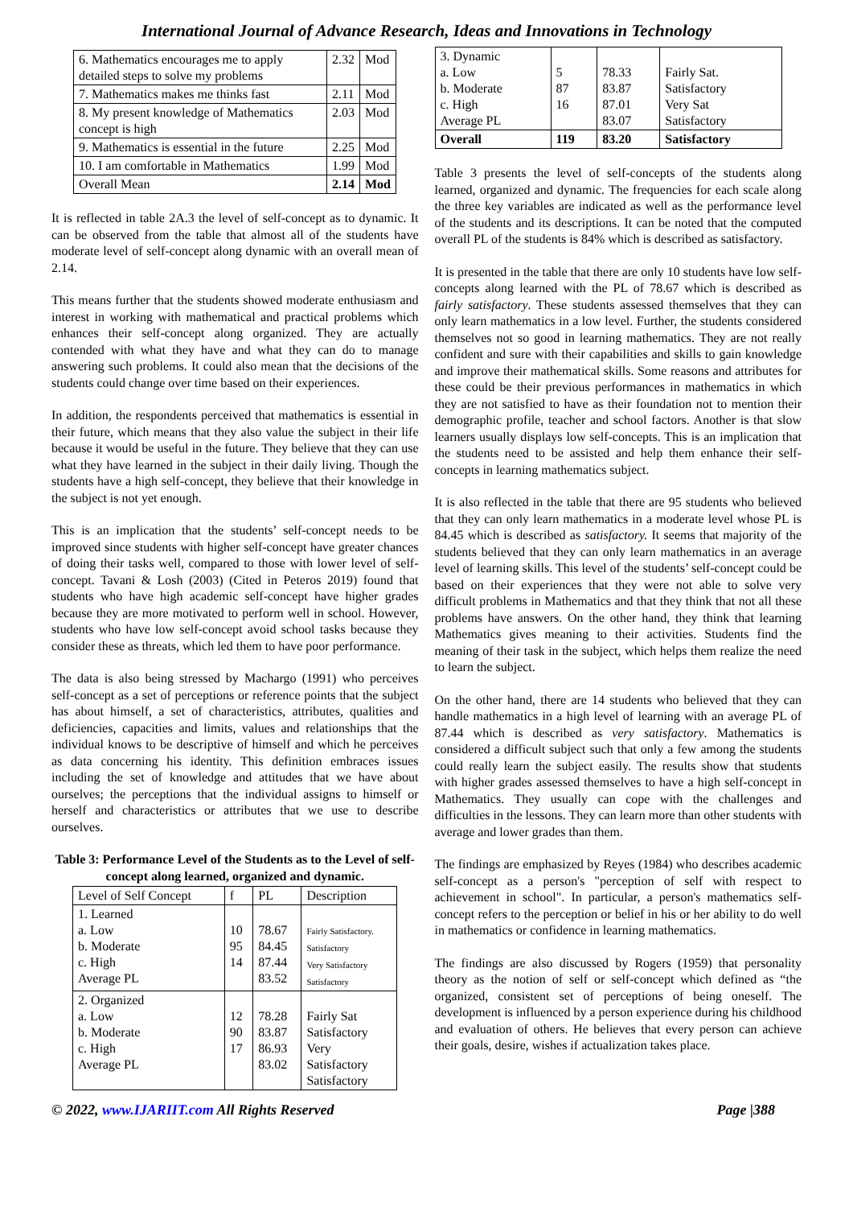International Journal of Advance Research, Ideas and Innovations in Technology
| 6. Mathematics encourages me to apply detailed steps to solve my problems | 2.32 | Mod |
| 7. Mathematics makes me thinks fast | 2.11 | Mod |
| 8. My present knowledge of Mathematics concept is high | 2.03 | Mod |
| 9. Mathematics is essential in the future | 2.25 | Mod |
| 10. I am comfortable in Mathematics | 1.99 | Mod |
| Overall Mean | 2.14 | Mod |
It is reflected in table 2A.3 the level of self-concept as to dynamic. It can be observed from the table that almost all of the students have moderate level of self-concept along dynamic with an overall mean of 2.14.
This means further that the students showed moderate enthusiasm and interest in working with mathematical and practical problems which enhances their self-concept along organized. They are actually contended with what they have and what they can do to manage answering such problems. It could also mean that the decisions of the students could change over time based on their experiences.
In addition, the respondents perceived that mathematics is essential in their future, which means that they also value the subject in their life because it would be useful in the future. They believe that they can use what they have learned in the subject in their daily living. Though the students have a high self-concept, they believe that their knowledge in the subject is not yet enough.
This is an implication that the students’ self-concept needs to be improved since students with higher self-concept have greater chances of doing their tasks well, compared to those with lower level of self-concept. Tavani & Losh (2003) (Cited in Peteros 2019) found that students who have high academic self-concept have higher grades because they are more motivated to perform well in school. However, students who have low self-concept avoid school tasks because they consider these as threats, which led them to have poor performance.
The data is also being stressed by Machargo (1991) who perceives self-concept as a set of perceptions or reference points that the subject has about himself, a set of characteristics, attributes, qualities and deficiencies, capacities and limits, values and relationships that the individual knows to be descriptive of himself and which he perceives as data concerning his identity. This definition embraces issues including the set of knowledge and attitudes that we have about ourselves; the perceptions that the individual assigns to himself or herself and characteristics or attributes that we use to describe ourselves.
Table 3: Performance Level of the Students as to the Level of self-concept along learned, organized and dynamic.
| Level of Self Concept | f | PL | Description |
| --- | --- | --- | --- |
| 1. Learned a. Low b. Moderate c. High Average PL | 10 95 14 | 78.67 84.45 87.44 83.52 | Fairly Satisfactory. Satisfactory Very Satisfactory Satisfactory |
| 2. Organized a. Low b. Moderate c. High Average PL | 12 90 17 | 78.28 83.87 86.93 83.02 | Fairly Sat Satisfactory Very Satisfactory Satisfactory |
| 3. Dynamic a. Low b. Moderate c. High Average PL | 5 87 16 | 78.33 83.87 87.01 83.07 | Fairly Sat. Satisfactory Very Sat Satisfactory |
| Overall | 119 | 83.20 | Satisfactory |
Table 3 presents the level of self-concepts of the students along learned, organized and dynamic. The frequencies for each scale along the three key variables are indicated as well as the performance level of the students and its descriptions. It can be noted that the computed overall PL of the students is 84% which is described as satisfactory.
It is presented in the table that there are only 10 students have low self-concepts along learned with the PL of 78.67 which is described as fairly satisfactory. These students assessed themselves that they can only learn mathematics in a low level. Further, the students considered themselves not so good in learning mathematics. They are not really confident and sure with their capabilities and skills to gain knowledge and improve their mathematical skills. Some reasons and attributes for these could be their previous performances in mathematics in which they are not satisfied to have as their foundation not to mention their demographic profile, teacher and school factors. Another is that slow learners usually displays low self-concepts. This is an implication that the students need to be assisted and help them enhance their self-concepts in learning mathematics subject.
It is also reflected in the table that there are 95 students who believed that they can only learn mathematics in a moderate level whose PL is 84.45 which is described as satisfactory. It seems that majority of the students believed that they can only learn mathematics in an average level of learning skills. This level of the students’ self-concept could be based on their experiences that they were not able to solve very difficult problems in Mathematics and that they think that not all these problems have answers. On the other hand, they think that learning Mathematics gives meaning to their activities. Students find the meaning of their task in the subject, which helps them realize the need to learn the subject.
On the other hand, there are 14 students who believed that they can handle mathematics in a high level of learning with an average PL of 87.44 which is described as very satisfactory. Mathematics is considered a difficult subject such that only a few among the students could really learn the subject easily. The results show that students with higher grades assessed themselves to have a high self-concept in Mathematics. They usually can cope with the challenges and difficulties in the lessons. They can learn more than other students with average and lower grades than them.
The findings are emphasized by Reyes (1984) who describes academic self-concept as a person's "perception of self with respect to achievement in school". In particular, a person's mathematics self-concept refers to the perception or belief in his or her ability to do well in mathematics or confidence in learning mathematics.
The findings are also discussed by Rogers (1959) that personality theory as the notion of self or self-concept which defined as “the organized, consistent set of perceptions of being oneself. The development is influenced by a person experience during his childhood and evaluation of others. He believes that every person can achieve their goals, desire, wishes if actualization takes place.
© 2022, www.IJARIIT.com All Rights Reserved Page |388